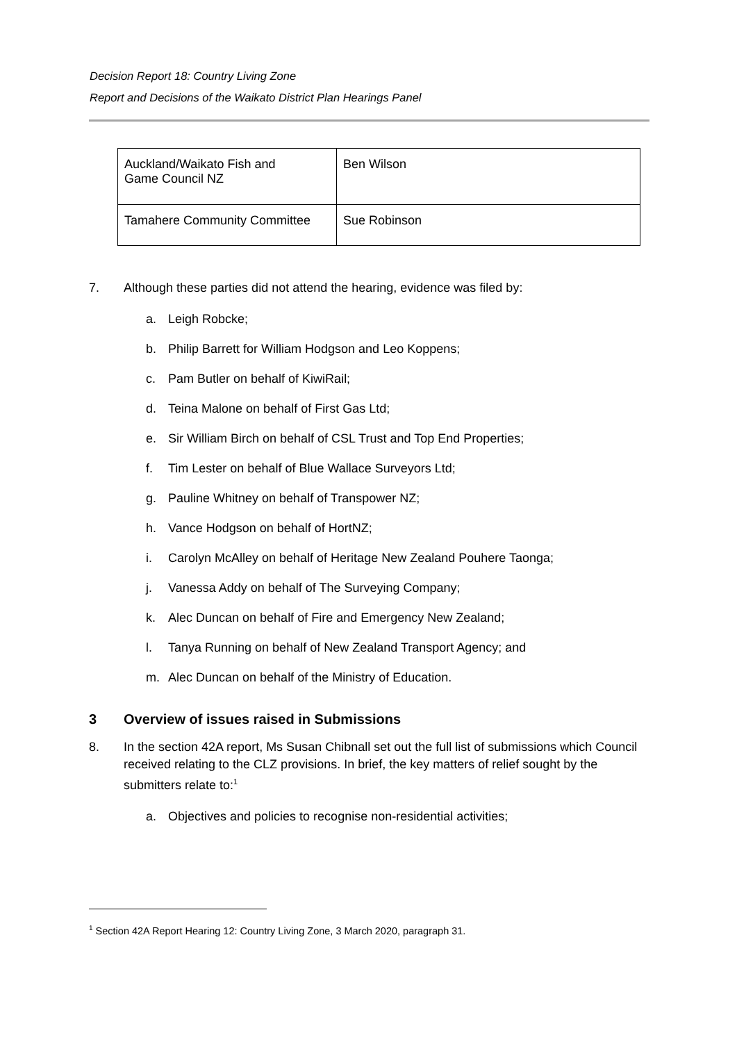Decision Report 18: Country Living Zone
Report and Decisions of the Waikato District Plan Hearings Panel
| Auckland/Waikato Fish and Game Council NZ | Ben Wilson |
| Tamahere Community Committee | Sue Robinson |
7. Although these parties did not attend the hearing, evidence was filed by:
a. Leigh Robcke;
b. Philip Barrett for William Hodgson and Leo Koppens;
c. Pam Butler on behalf of KiwiRail;
d. Teina Malone on behalf of First Gas Ltd;
e. Sir William Birch on behalf of CSL Trust and Top End Properties;
f. Tim Lester on behalf of Blue Wallace Surveyors Ltd;
g. Pauline Whitney on behalf of Transpower NZ;
h. Vance Hodgson on behalf of HortNZ;
i. Carolyn McAlley on behalf of Heritage New Zealand Pouhere Taonga;
j. Vanessa Addy on behalf of The Surveying Company;
k. Alec Duncan on behalf of Fire and Emergency New Zealand;
l. Tanya Running on behalf of New Zealand Transport Agency; and
m. Alec Duncan on behalf of the Ministry of Education.
3 Overview of issues raised in Submissions
8. In the section 42A report, Ms Susan Chibnall set out the full list of submissions which Council received relating to the CLZ provisions. In brief, the key matters of relief sought by the submitters relate to:<sup>1</sup>
a. Objectives and policies to recognise non-residential activities;
<sup>1</sup> Section 42A Report Hearing 12: Country Living Zone, 3 March 2020, paragraph 31.